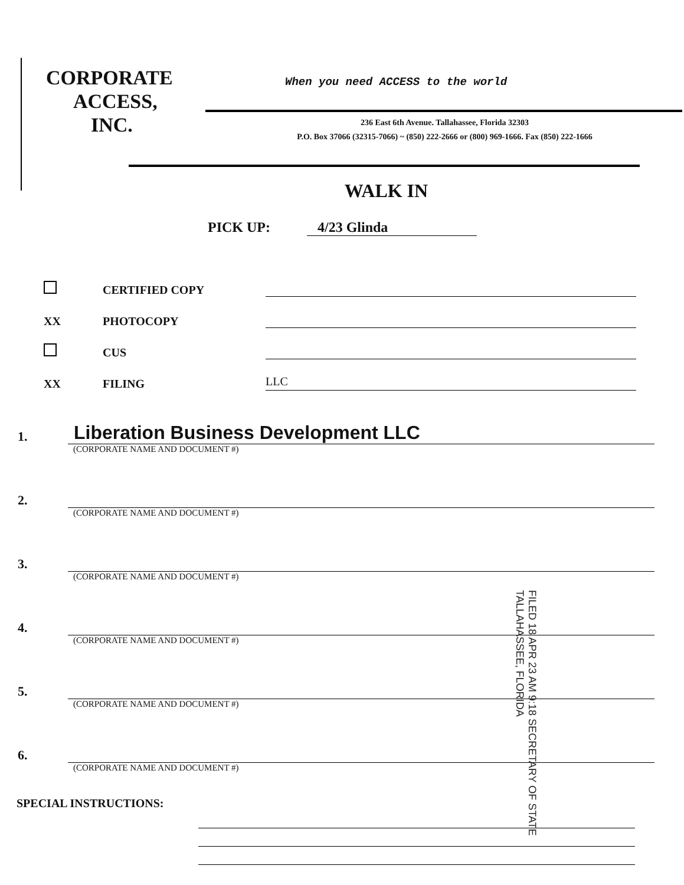CORPORATE
ACCESS,
INC.
When you need ACCESS to the world
236 East 6th Avenue. Tallahassee, Florida 32303
P.O. Box 37066 (32315-7066) ~ (850) 222-2666 or (800) 969-1666. Fax (850) 222-1666
WALK IN
PICK UP: 4/23 Glinda
CERTIFIED COPY
XX PHOTOCOPY
CUS
XX FILING LLC
1. Liberation Business Development LLC
(CORPORATE NAME AND DOCUMENT #)
2.
(CORPORATE NAME AND DOCUMENT #)
3.
(CORPORATE NAME AND DOCUMENT #)
4.
(CORPORATE NAME AND DOCUMENT #)
5.
(CORPORATE NAME AND DOCUMENT #)
6.
(CORPORATE NAME AND DOCUMENT #)
SPECIAL INSTRUCTIONS:
FILED 18 APR 23 AM 9:18 SECRETARY OF STATE TALLAHASSEE, FLORIDA